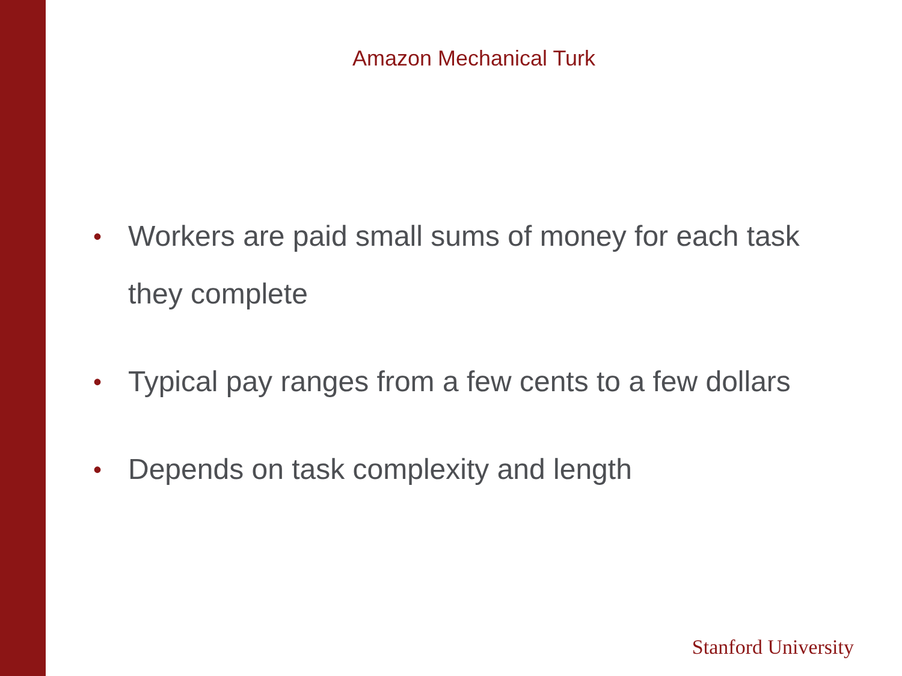Amazon Mechanical Turk
• Workers are paid small sums of money for each task they complete
• Typical pay ranges from a few cents to a few dollars
• Depends on task complexity and length
Stanford University